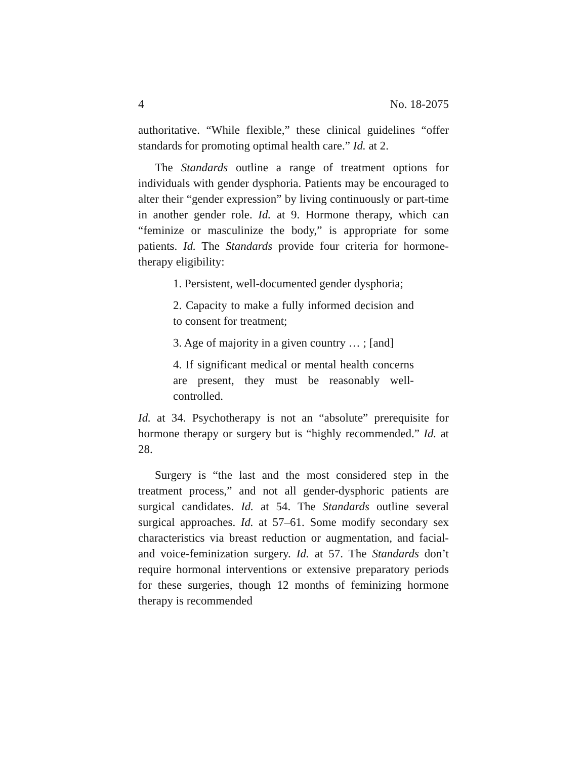4 No. 18-2075
authoritative. “While flexible,” these clinical guidelines “offer standards for promoting optimal health care.” Id. at 2.
The Standards outline a range of treatment options for individuals with gender dysphoria. Patients may be encouraged to alter their “gender expression” by living continuously or part-time in another gender role. Id. at 9. Hormone therapy, which can “feminize or masculinize the body,” is appropriate for some patients. Id. The Standards provide four criteria for hormone-therapy eligibility:
1. Persistent, well-documented gender dysphoria;
2. Capacity to make a fully informed decision and to consent for treatment;
3. Age of majority in a given country … ; [and]
4. If significant medical or mental health concerns are present, they must be reasonably well-controlled.
Id. at 34. Psychotherapy is not an “absolute” prerequisite for hormone therapy or surgery but is “highly recommended.” Id. at 28.
Surgery is “the last and the most considered step in the treatment process,” and not all gender-dysphoric patients are surgical candidates. Id. at 54. The Standards outline several surgical approaches. Id. at 57–61. Some modify secondary sex characteristics via breast reduction or augmentation, and facial- and voice-feminization surgery. Id. at 57. The Standards don’t require hormonal interventions or extensive preparatory periods for these surgeries, though 12 months of feminizing hormone therapy is recommended